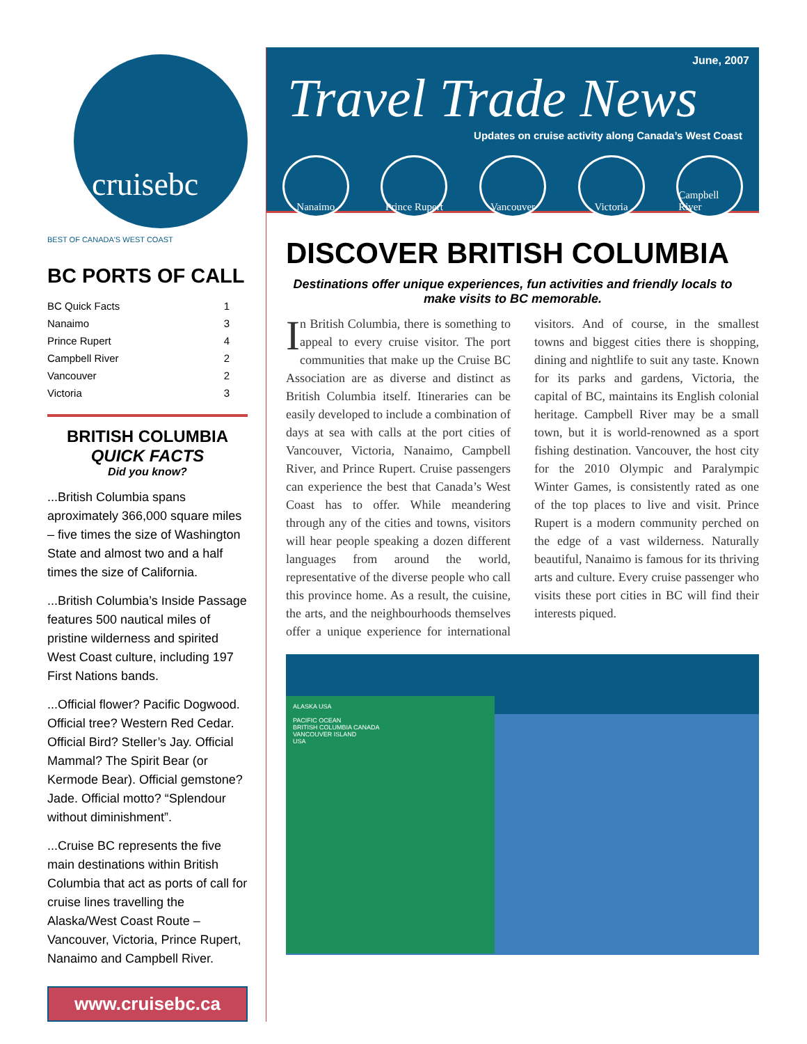cruisebc
BEST OF CANADA'S WEST COAST
BC PORTS OF CALL
| BC Quick Facts | 1 |
| Nanaimo | 3 |
| Prince Rupert | 4 |
| Campbell River | 2 |
| Vancouver | 2 |
| Victoria | 3 |
BRITISH COLUMBIA
QUICK FACTS
Did you know?
...British Columbia spans aproximately 366,000 square miles – five times the size of Washington State and almost two and a half times the size of California.
...British Columbia’s Inside Passage features 500 nautical miles of pristine wilderness and spirited West Coast culture, including 197 First Nations bands.
...Official flower? Pacific Dogwood. Official tree? Western Red Cedar. Official Bird? Steller’s Jay. Official Mammal? The Spirit Bear (or Kermode Bear). Official gemstone? Jade. Official motto? “Splendour without diminishment”.
...Cruise BC represents the five main destinations within British Columbia that act as ports of call for cruise lines travelling the Alaska/West Coast Route – Vancouver, Victoria, Prince Rupert, Nanaimo and Campbell River.
www.cruisebc.ca
June, 2007
Travel Trade News
Updates on cruise activity along Canada’s West Coast
Nanaimo Prince Rupert
Vancouver Victoria Campbell River
DISCOVER BRITISH COLUMBIA
Destinations offer unique experiences, fun activities and friendly locals to make visits to BC memorable.
In British Columbia, there is something to appeal to every cruise visitor. The port communities that make up the Cruise BC Association are as diverse and distinct as British Columbia itself. Itineraries can be easily developed to include a combination of days at sea with calls at the port cities of Vancouver, Victoria, Nanaimo, Campbell River, and Prince Rupert. Cruise passengers can experience the best that Canada’s West Coast has to offer. While meandering through any of the cities and towns, visitors will hear people speaking a dozen different languages from around the world, representative of the diverse people who call this province home. As a result, the cuisine, the arts, and the neighbourhoods themselves offer a unique experience for international visitors. And of course, in the smallest towns and biggest cities there is shopping, dining and nightlife to suit any taste. Known for its parks and gardens, Victoria, the capital of BC, maintains its English colonial heritage. Campbell River may be a small town, but it is world-renowned as a sport fishing destination. Vancouver, the host city for the 2010 Olympic and Paralympic Winter Games, is consistently rated as one of the top places to live and visit. Prince Rupert is a modern community perched on the edge of a vast wilderness. Naturally beautiful, Nanaimo is famous for its thriving arts and culture. Every cruise passenger who visits these port cities in BC will find their interests piqued.
ALASKA USA
PACIFIC OCEAN
BRITISH COLUMBIA CANADA
VANCOUVER ISLAND
USA